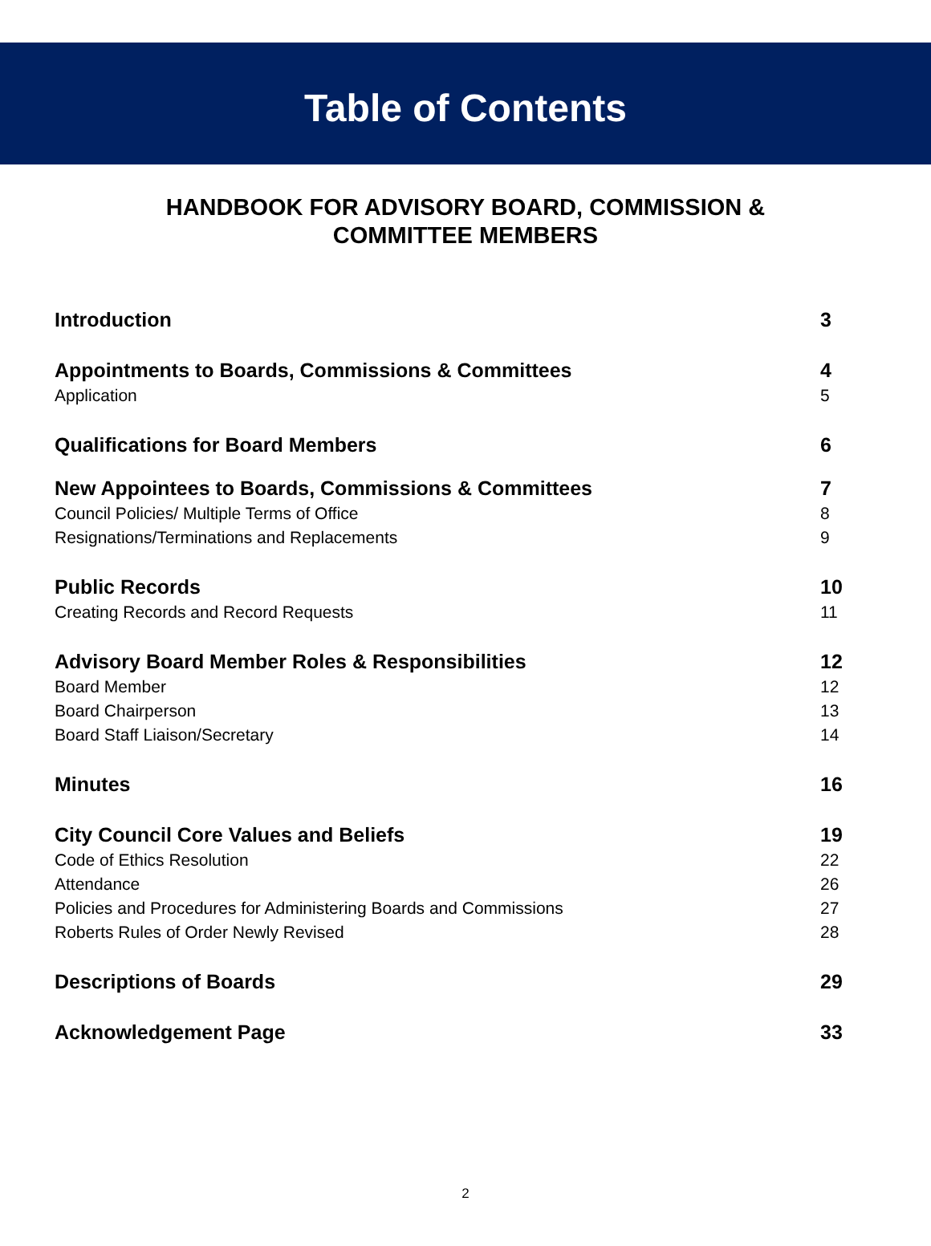Table of Contents
HANDBOOK FOR ADVISORY BOARD, COMMISSION &
COMMITTEE MEMBERS
Introduction 3
Appointments to Boards, Commissions & Committees 4
Application 5
Qualifications for Board Members 6
New Appointees to Boards, Commissions & Committees 7
Council Policies/ Multiple Terms of Office 8
Resignations/Terminations and Replacements 9
Public Records 10
Creating Records and Record Requests 11
Advisory Board Member Roles & Responsibilities 12
Board Member 12
Board Chairperson 13
Board Staff Liaison/Secretary 14
Minutes 16
City Council Core Values and Beliefs 19
Code of Ethics Resolution 22
Attendance 26
Policies and Procedures for Administering Boards and Commissions 27
Roberts Rules of Order Newly Revised 28
Descriptions of Boards 29
Acknowledgement Page 33
2